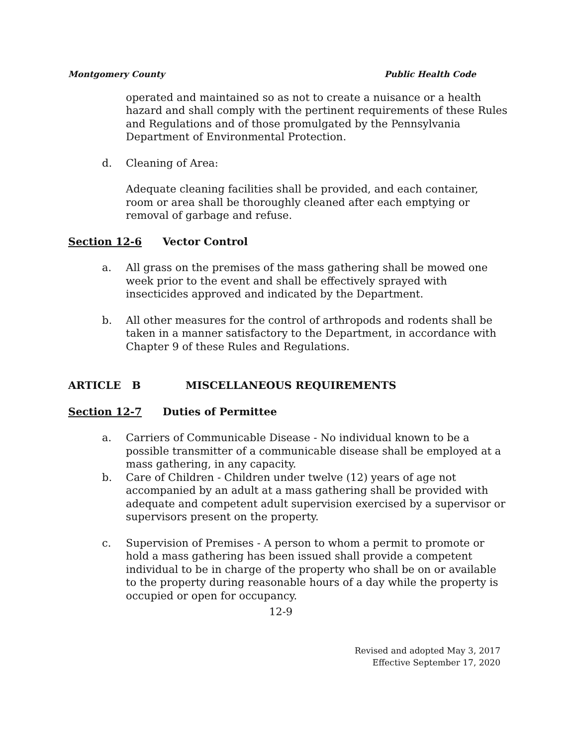Montgomery County Public Health Code
operated and maintained so as not to create a nuisance or a health hazard and shall comply with the pertinent requirements of these Rules and Regulations and of those promulgated by the Pennsylvania Department of Environmental Protection.
d. Cleaning of Area:
Adequate cleaning facilities shall be provided, and each container, room or area shall be thoroughly cleaned after each emptying or removal of garbage and refuse.
Section 12-6 Vector Control
a. All grass on the premises of the mass gathering shall be mowed one week prior to the event and shall be effectively sprayed with insecticides approved and indicated by the Department.
b. All other measures for the control of arthropods and rodents shall be taken in a manner satisfactory to the Department, in accordance with Chapter 9 of these Rules and Regulations.
ARTICLE B MISCELLANEOUS REQUIREMENTS
Section 12-7 Duties of Permittee
a. Carriers of Communicable Disease - No individual known to be a possible transmitter of a communicable disease shall be employed at a mass gathering, in any capacity.
b. Care of Children - Children under twelve (12) years of age not accompanied by an adult at a mass gathering shall be provided with adequate and competent adult supervision exercised by a supervisor or supervisors present on the property.
c. Supervision of Premises - A person to whom a permit to promote or hold a mass gathering has been issued shall provide a competent individual to be in charge of the property who shall be on or available to the property during reasonable hours of a day while the property is occupied or open for occupancy.
12-9
Revised and adopted May 3, 2017
Effective September 17, 2020